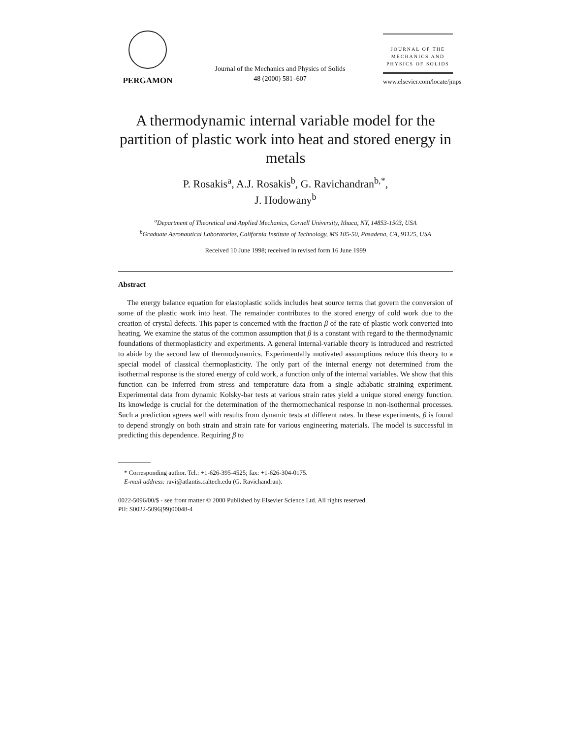PERGAMON
Journal of the Mechanics and Physics of Solids
48 (2000) 581–607
JOURNAL OF THE
MECHANICS AND
PHYSICS OF SOLIDS
www.elsevier.com/locate/jmps
A thermodynamic internal variable model for the partition of plastic work into heat and stored energy in metals
P. Rosakis<sup>a</sup>, A.J. Rosakis<sup>b</sup>, G. Ravichandran<sup>b,*</sup>,
J. Hodowany<sup>b</sup>
<sup>a</sup> Department of Theoretical and Applied Mechanics, Cornell University, Ithaca, NY, 14853-1503, USA
<sup>b</sup> Graduate Aeronautical Laboratories, California Institute of Technology, MS 105-50, Pasadena, CA, 91125, USA
Received 10 June 1998; received in revised form 16 June 1999
Abstract
The energy balance equation for elastoplastic solids includes heat source terms that govern the conversion of some of the plastic work into heat. The remainder contributes to the stored energy of cold work due to the creation of crystal defects. This paper is concerned with the fraction β of the rate of plastic work converted into heating. We examine the status of the common assumption that β is a constant with regard to the thermodynamic foundations of thermoplasticity and experiments. A general internal-variable theory is introduced and restricted to abide by the second law of thermodynamics. Experimentally motivated assumptions reduce this theory to a special model of classical thermoplasticity. The only part of the internal energy not determined from the isothermal response is the stored energy of cold work, a function only of the internal variables. We show that this function can be inferred from stress and temperature data from a single adiabatic straining experiment. Experimental data from dynamic Kolsky-bar tests at various strain rates yield a unique stored energy function. Its knowledge is crucial for the determination of the thermomechanical response in non-isothermal processes. Such a prediction agrees well with results from dynamic tests at different rates. In these experiments, β is found to depend strongly on both strain and strain rate for various engineering materials. The model is successful in predicting this dependence. Requiring β to
* Corresponding author. Tel.: +1-626-395-4525; fax: +1-626-304-0175.
E-mail address: ravi@atlantis.caltech.edu (G. Ravichandran).
0022-5096/00/$ - see front matter © 2000 Published by Elsevier Science Ltd. All rights reserved.
PII: S0022-5096(99)00048-4